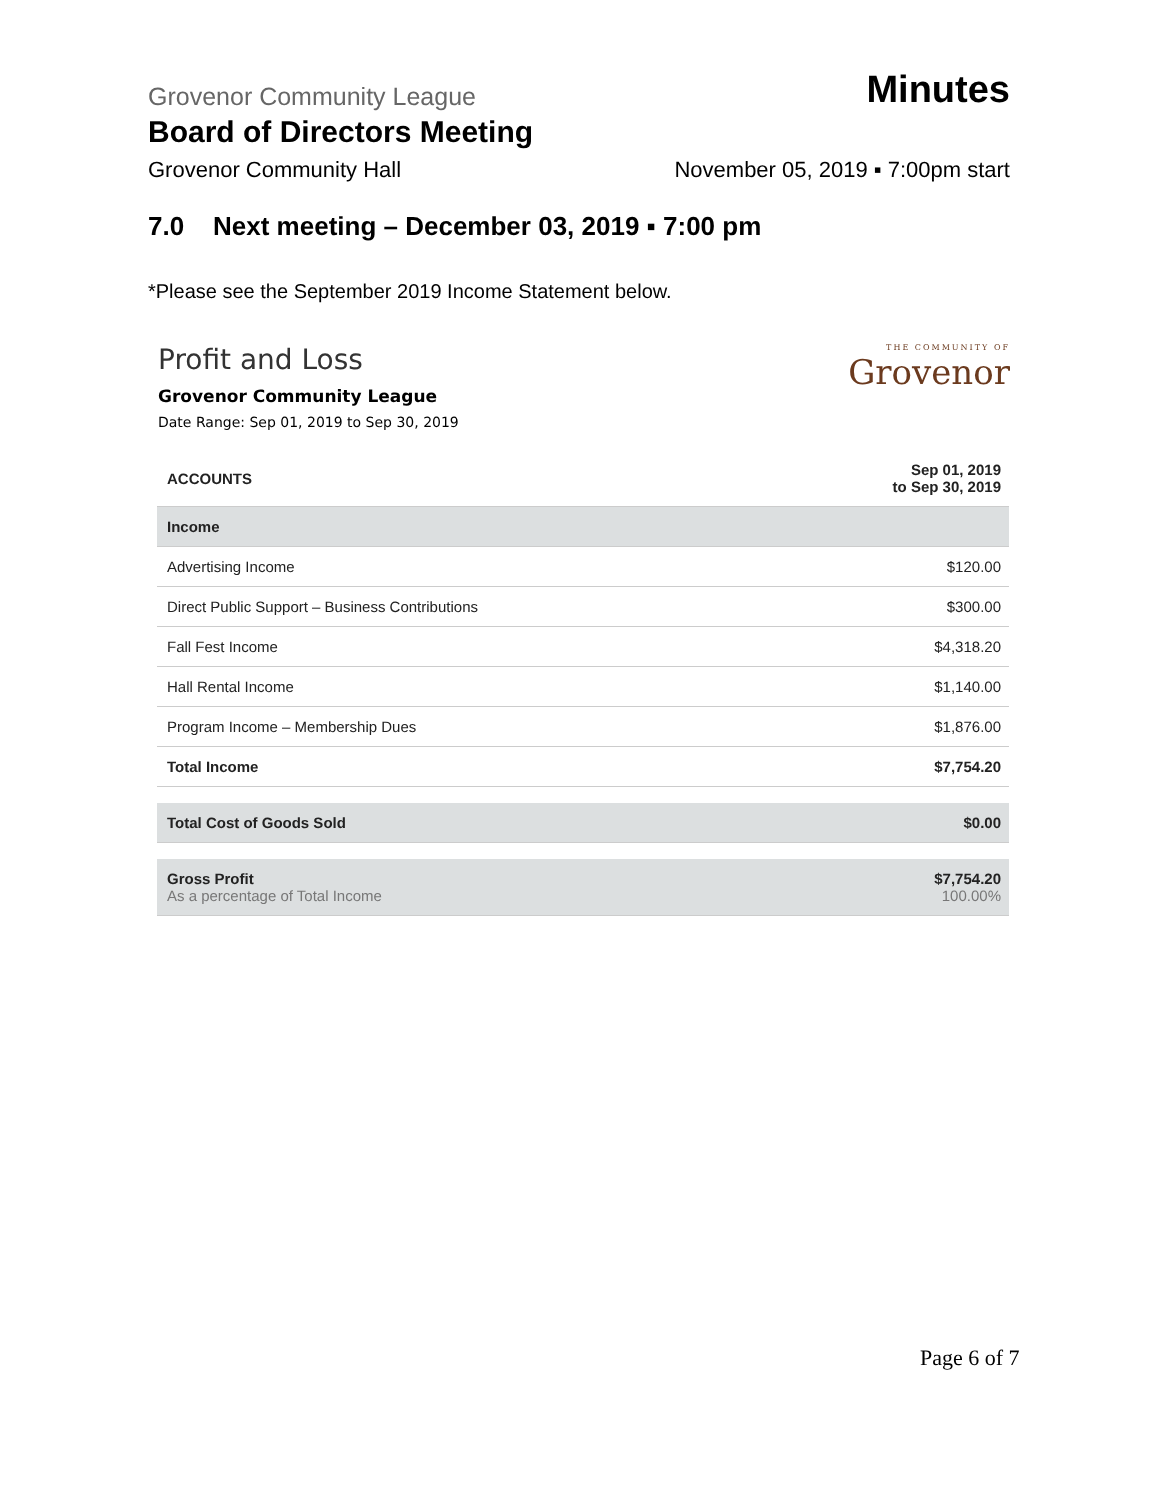Grovenor Community League
Minutes
Board of Directors Meeting
Grovenor Community Hall November 05, 2019 ▪ 7:00pm start
7.0 Next meeting – December 03, 2019 ▪ 7:00 pm
*Please see the September 2019 Income Statement below.
Profit and Loss
Grovenor Community League
Date Range: Sep 01, 2019 to Sep 30, 2019
THE COMMUNITY OF
Grovenor
| ACCOUNTS | Sep 01, 2019 to Sep 30, 2019 |
| --- | --- |
| Income | |
| Advertising Income | $120.00 |
| Direct Public Support – Business Contributions | $300.00 |
| Fall Fest Income | $4,318.20 |
| Hall Rental Income | $1,140.00 |
| Program Income – Membership Dues | $1,876.00 |
| Total Income | $7,754.20 |
| Total Cost of Goods Sold | $0.00 |
| Gross Profit As a percentage of Total Income | $7,754.20 100.00% |
Page 6 of 7